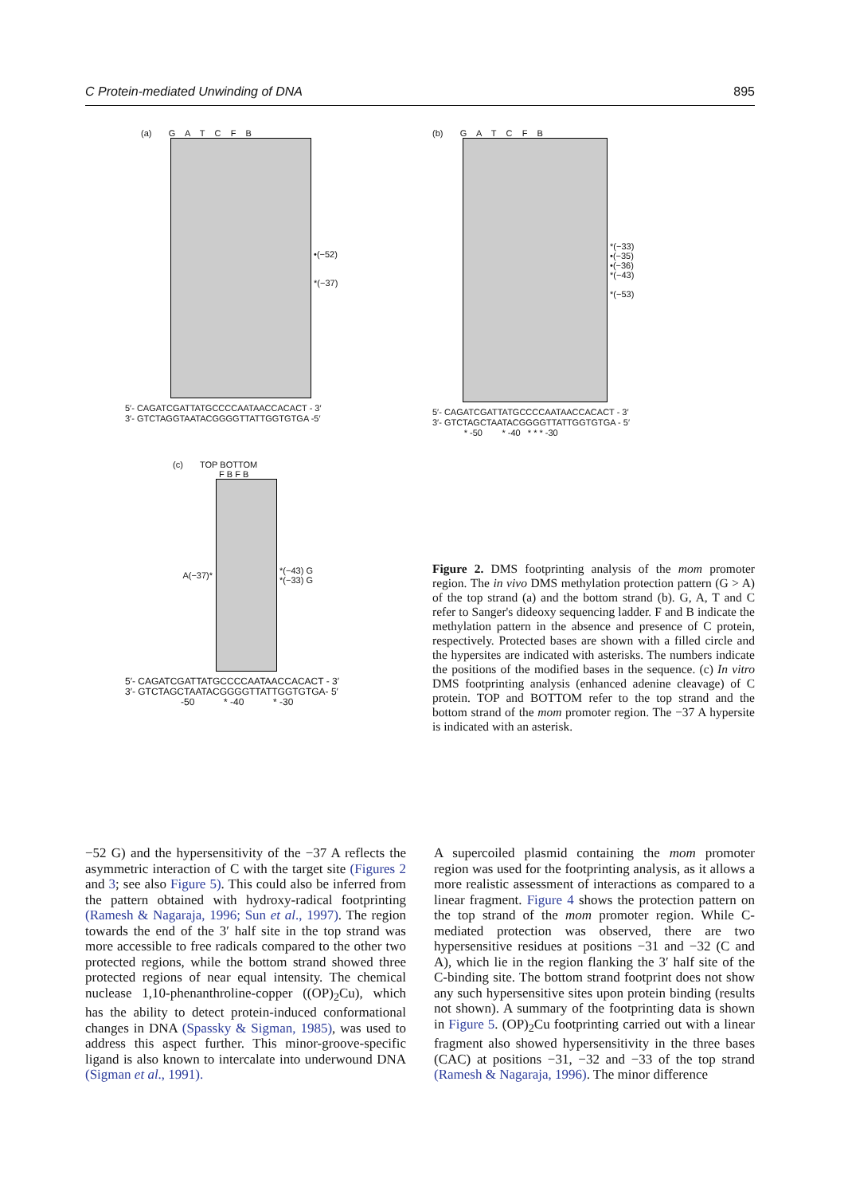C Protein-mediated Unwinding of DNA 895
(a) G A T C F B
•(−52)
*(−37)
5′- CAGATCGATTATGCCCCAATAACCACACT - 3′
3′- GTCTAGGTAATACGGGGTTATTGGTGTGA -5′
(c) TOP BOTTOM
F B F B
A(−37)*
*(−43) G
*(−33) G
5′- CAGATCGATTATGCCCCAATAACCACACT - 3′
3′- GTCTAGCTAATACGGGGTTATTGGTGTGA- 5′
-50 * -40 * -30
(b) G A T C F B
*(−33)
•(−35)
•(−36)
*(−43)
*(−53)
5′- CAGATCGATTATGCCCCAATAACCACACT - 3′
3′- GTCTAGCTAATACGGGGTTATTGGTGTGA - 5′
* -50 * -40 * * * -30
Figure 2. DMS footprinting analysis of the mom promoter region. The in vivo DMS methylation protection pattern (G > A) of the top strand (a) and the bottom strand (b). G, A, T and C refer to Sanger's dideoxy sequencing ladder. F and B indicate the methylation pattern in the absence and presence of C protein, respectively. Protected bases are shown with a filled circle and the hypersites are indicated with asterisks. The numbers indicate the positions of the modified bases in the sequence. (c) In vitro DMS footprinting analysis (enhanced adenine cleavage) of C protein. TOP and BOTTOM refer to the top strand and the bottom strand of the mom promoter region. The −37 A hypersite is indicated with an asterisk.
−52 G) and the hypersensitivity of the −37 A reflects the asymmetric interaction of C with the target site (Figures 2 and 3; see also Figure 5). This could also be inferred from the pattern obtained with hydroxy-radical footprinting (Ramesh & Nagaraja, 1996; Sun et al., 1997). The region towards the end of the 3′ half site in the top strand was more accessible to free radicals compared to the other two protected regions, while the bottom strand showed three protected regions of near equal intensity. The chemical nuclease 1,10-phenanthroline-copper ((OP)<sub>2</sub>Cu), which has the ability to detect protein-induced conformational changes in DNA (Spassky & Sigman, 1985), was used to address this aspect further. This minor-groove-specific ligand is also known to intercalate into underwound DNA (Sigman et al., 1991).
A supercoiled plasmid containing the mom promoter region was used for the footprinting analysis, as it allows a more realistic assessment of interactions as compared to a linear fragment. Figure 4 shows the protection pattern on the top strand of the mom promoter region. While C-mediated protection was observed, there are two hypersensitive residues at positions −31 and −32 (C and A), which lie in the region flanking the 3′ half site of the C-binding site. The bottom strand footprint does not show any such hypersensitive sites upon protein binding (results not shown). A summary of the footprinting data is shown in Figure 5. (OP)<sub>2</sub>Cu footprinting carried out with a linear fragment also showed hypersensitivity in the three bases (CAC) at positions −31, −32 and −33 of the top strand (Ramesh & Nagaraja, 1996). The minor difference